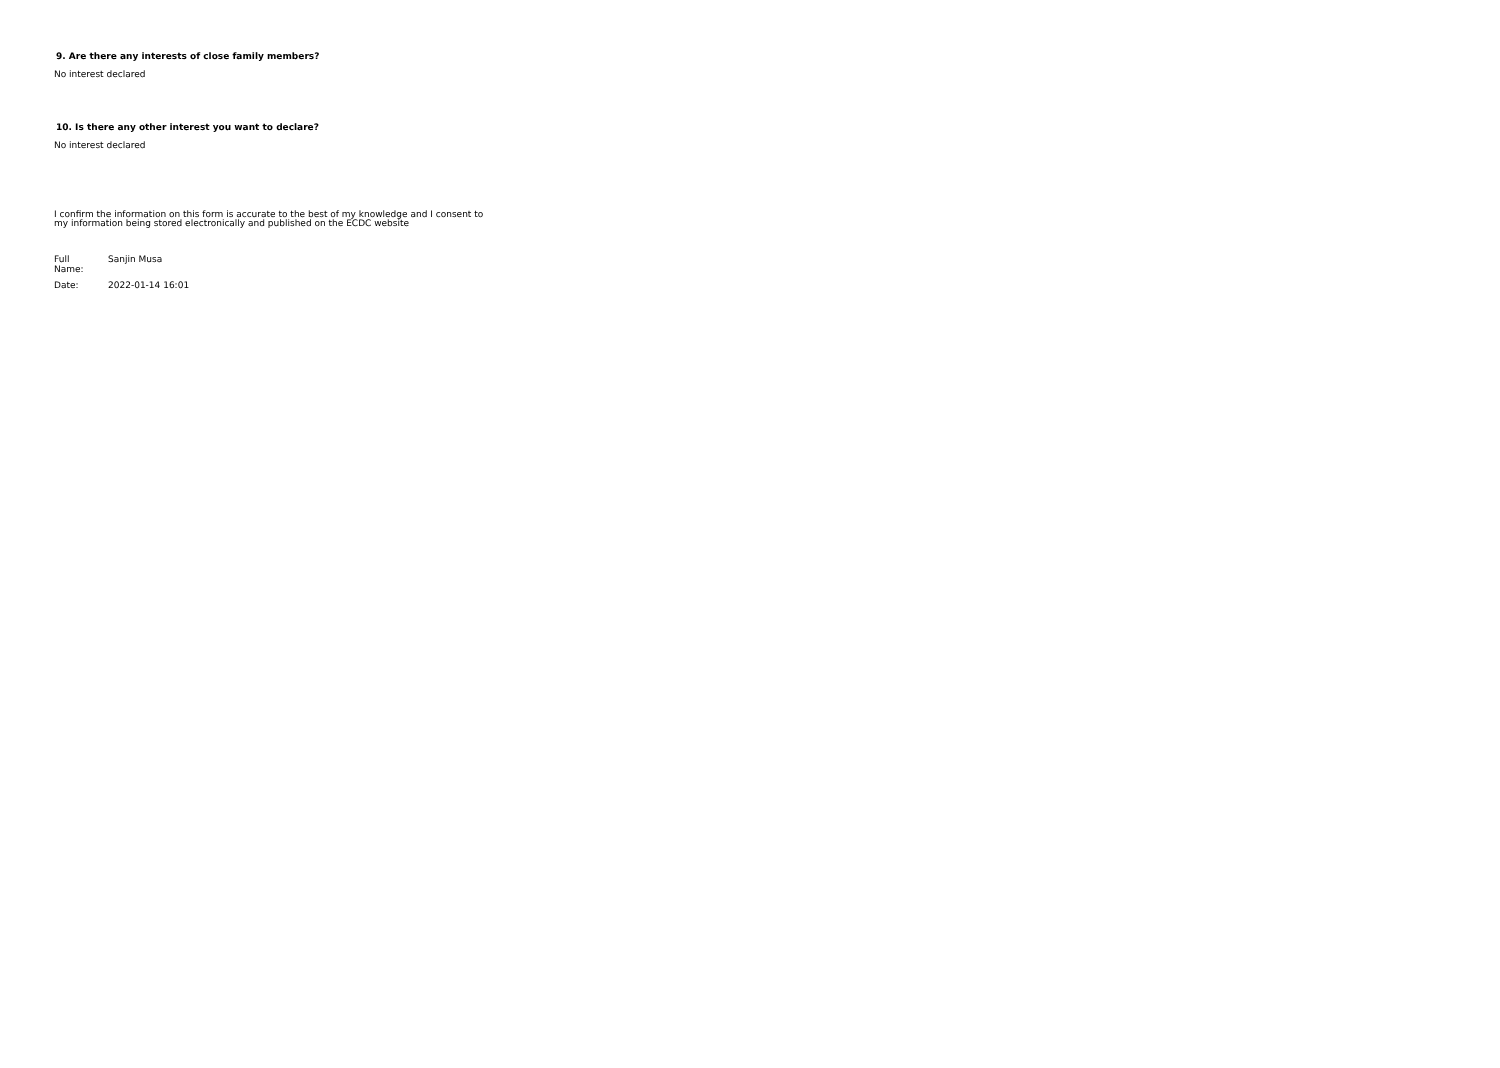9. Are there any interests of close family members?
No interest declared
10. Is there any other interest you want to declare?
No interest declared
I confirm the information on this form is accurate to the best of my knowledge and I consent to my information being stored electronically and published on the ECDC website
Full
Name:
Sanjin Musa
Date:
2022-01-14 16:01